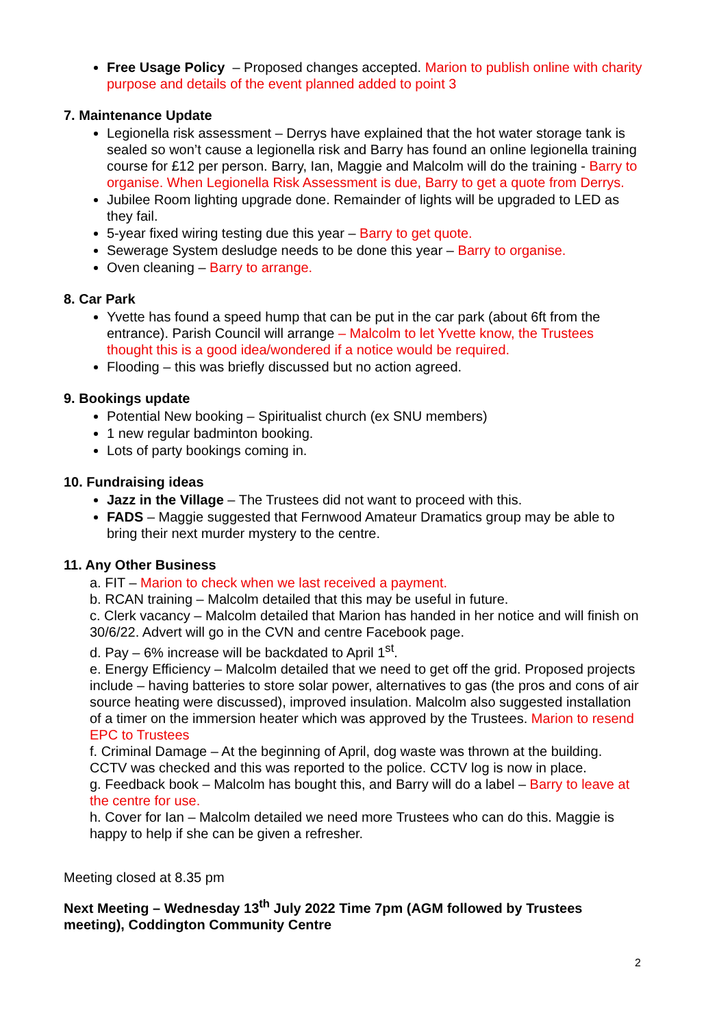Free Usage Policy – Proposed changes accepted. Marion to publish online with charity purpose and details of the event planned added to point 3
7. Maintenance Update
Legionella risk assessment – Derrys have explained that the hot water storage tank is sealed so won’t cause a legionella risk and Barry has found an online legionella training course for £12 per person. Barry, Ian, Maggie and Malcolm will do the training - Barry to organise. When Legionella Risk Assessment is due, Barry to get a quote from Derrys.
Jubilee Room lighting upgrade done. Remainder of lights will be upgraded to LED as they fail.
5-year fixed wiring testing due this year – Barry to get quote.
Sewerage System desludge needs to be done this year – Barry to organise.
Oven cleaning – Barry to arrange.
8. Car Park
Yvette has found a speed hump that can be put in the car park (about 6ft from the entrance). Parish Council will arrange – Malcolm to let Yvette know, the Trustees thought this is a good idea/wondered if a notice would be required.
Flooding – this was briefly discussed but no action agreed.
9. Bookings update
Potential New booking – Spiritualist church (ex SNU members)
1 new regular badminton booking.
Lots of party bookings coming in.
10. Fundraising ideas
Jazz in the Village – The Trustees did not want to proceed with this.
FADS – Maggie suggested that Fernwood Amateur Dramatics group may be able to bring their next murder mystery to the centre.
11. Any Other Business
a. FIT – Marion to check when we last received a payment.
b. RCAN training – Malcolm detailed that this may be useful in future.
c. Clerk vacancy – Malcolm detailed that Marion has handed in her notice and will finish on 30/6/22. Advert will go in the CVN and centre Facebook page.
d. Pay – 6% increase will be backdated to April 1<sup>st</sup>.
e. Energy Efficiency – Malcolm detailed that we need to get off the grid. Proposed projects include – having batteries to store solar power, alternatives to gas (the pros and cons of air source heating were discussed), improved insulation. Malcolm also suggested installation of a timer on the immersion heater which was approved by the Trustees. Marion to resend EPC to Trustees
f. Criminal Damage – At the beginning of April, dog waste was thrown at the building. CCTV was checked and this was reported to the police. CCTV log is now in place.
g. Feedback book – Malcolm has bought this, and Barry will do a label – Barry to leave at the centre for use.
h. Cover for Ian – Malcolm detailed we need more Trustees who can do this. Maggie is happy to help if she can be given a refresher.
Meeting closed at 8.35 pm
Next Meeting – Wednesday 13<sup>th</sup> July 2022 Time 7pm (AGM followed by Trustees meeting), Coddington Community Centre
2